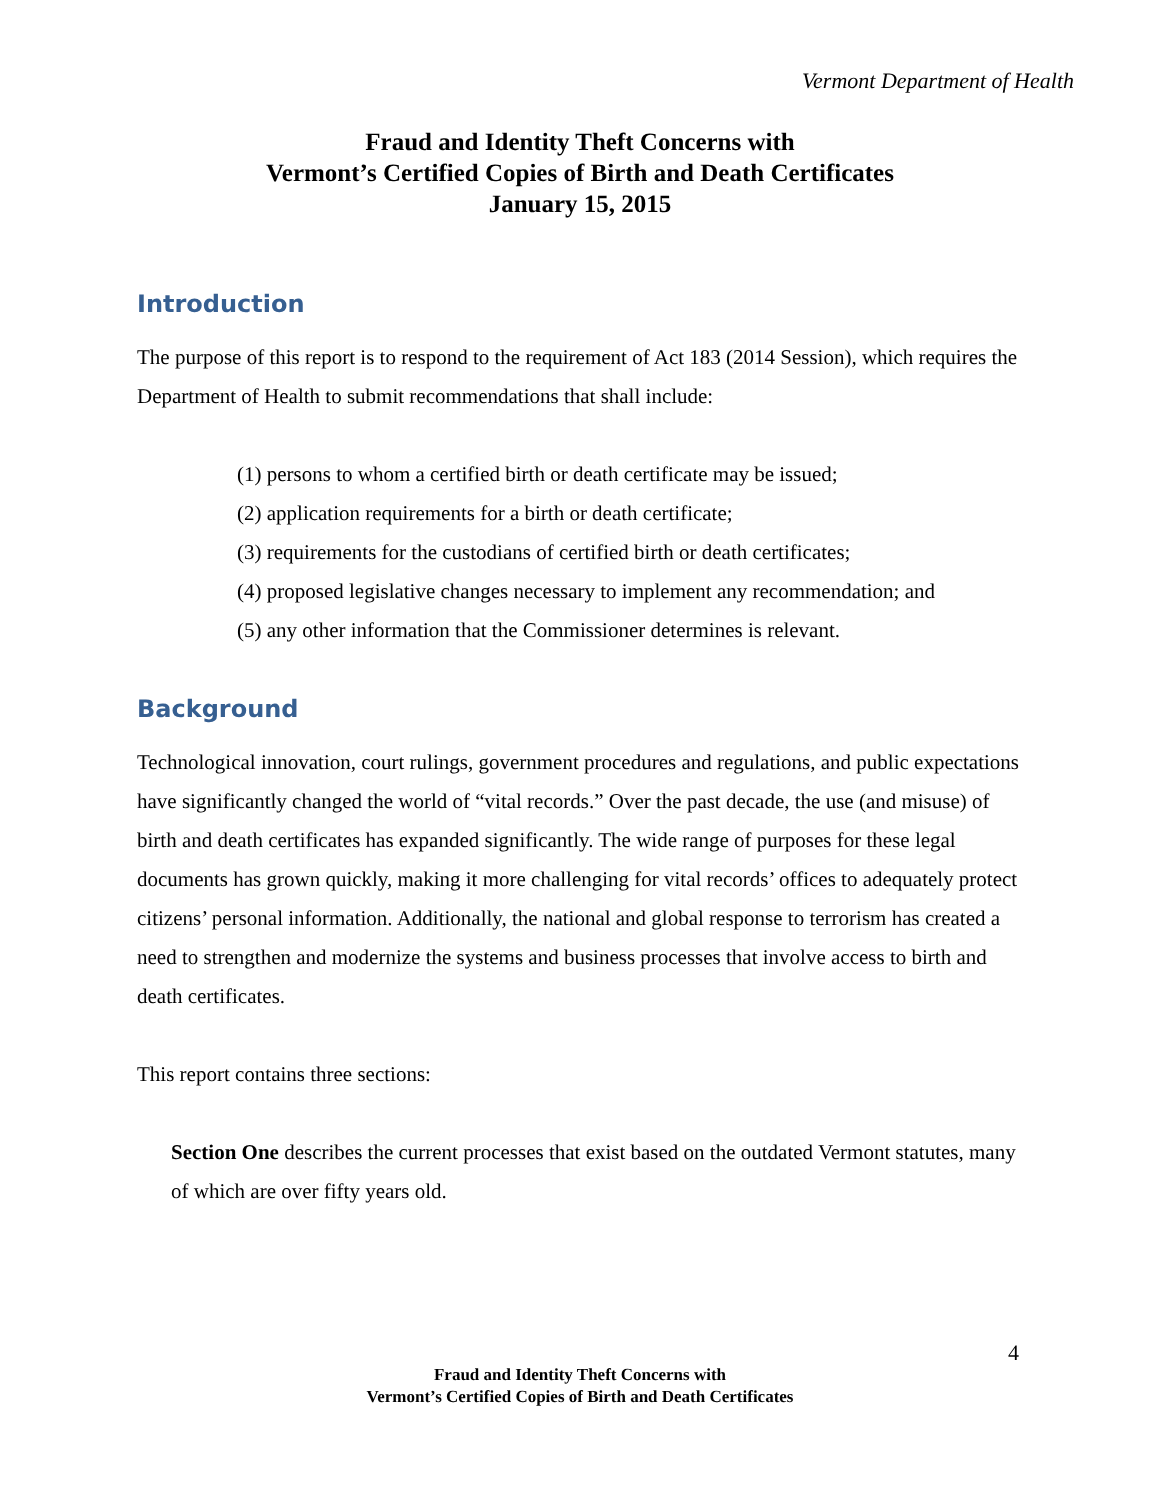Vermont Department of Health
Fraud and Identity Theft Concerns with
Vermont’s Certified Copies of Birth and Death Certificates
January 15, 2015
Introduction
The purpose of this report is to respond to the requirement of Act 183 (2014 Session), which requires the Department of Health to submit recommendations that shall include:
(1) persons to whom a certified birth or death certificate may be issued;
(2) application requirements for a birth or death certificate;
(3) requirements for the custodians of certified birth or death certificates;
(4) proposed legislative changes necessary to implement any recommendation; and
(5) any other information that the Commissioner determines is relevant.
Background
Technological innovation, court rulings, government procedures and regulations, and public expectations have significantly changed the world of “vital records.” Over the past decade, the use (and misuse) of birth and death certificates has expanded significantly. The wide range of purposes for these legal documents has grown quickly, making it more challenging for vital records’ offices to adequately protect citizens’ personal information. Additionally, the national and global response to terrorism has created a need to strengthen and modernize the systems and business processes that involve access to birth and death certificates.
This report contains three sections:
Section One describes the current processes that exist based on the outdated Vermont statutes, many of which are over fifty years old.
4
Fraud and Identity Theft Concerns with
Vermont’s Certified Copies of Birth and Death Certificates